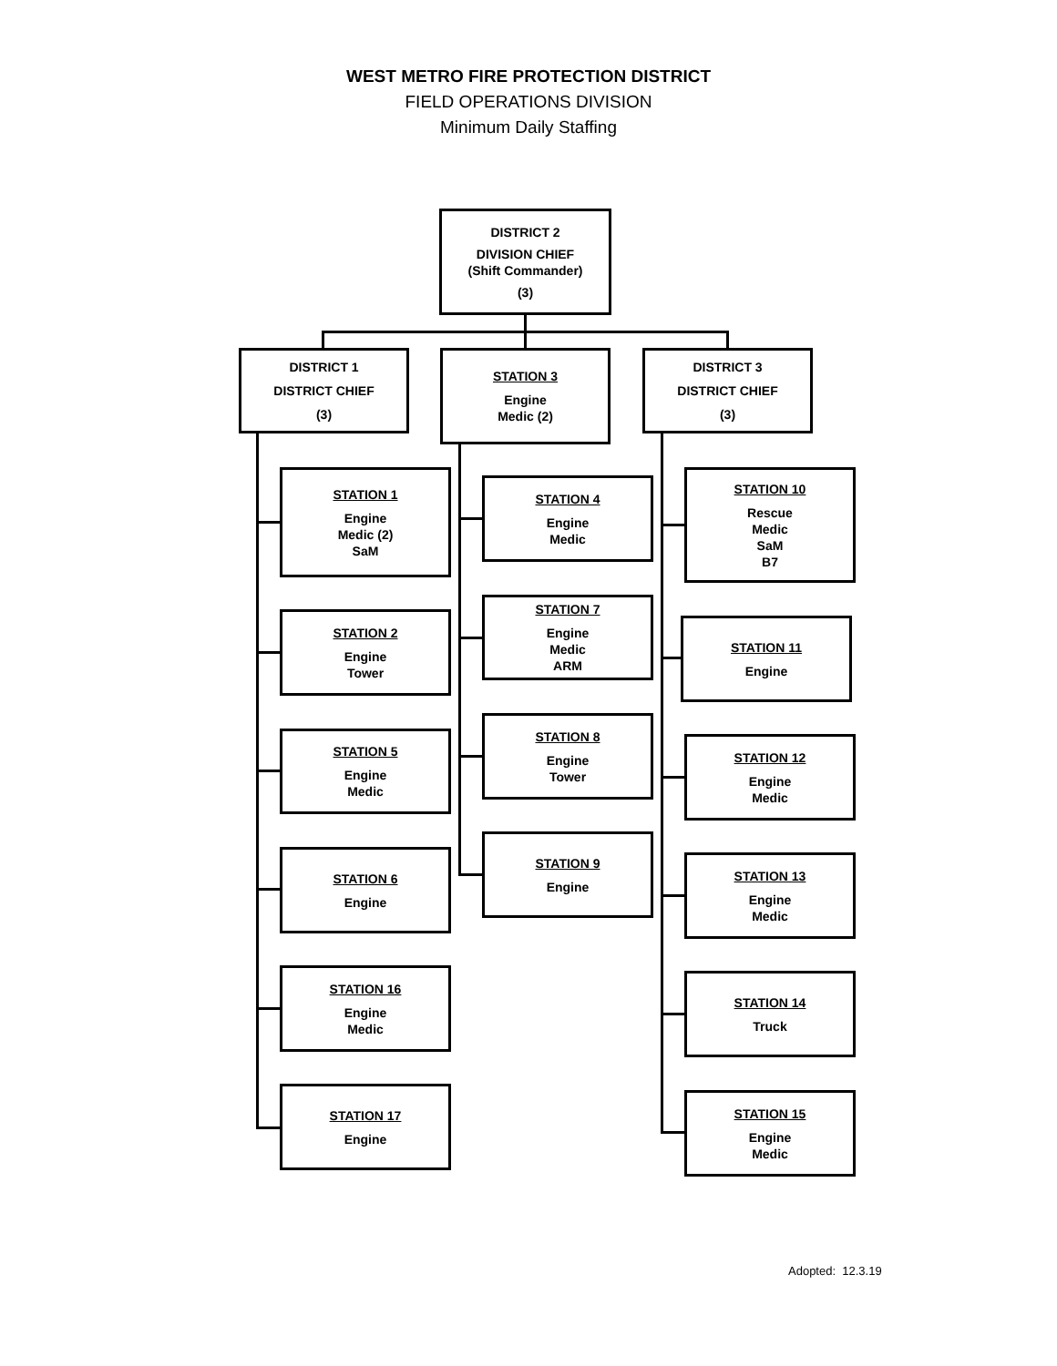WEST METRO FIRE PROTECTION DISTRICT
FIELD OPERATIONS DIVISION
Minimum Daily Staffing
DISTRICT 2
DIVISION CHIEF
(Shift Commander)
(3)
DISTRICT 1
DISTRICT CHIEF
(3)
STATION 3
Engine
Medic (2)
DISTRICT 3
DISTRICT CHIEF
(3)
STATION 1
Engine
Medic (2)
SaM
STATION 2
Engine
Tower
STATION 5
Engine
Medic
STATION 6
Engine
STATION 16
Engine
Medic
STATION 17
Engine
STATION 4
Engine
Medic
STATION 7
Engine
Medic
ARM
STATION 8
Engine
Tower
STATION 9
Engine
STATION 10
Rescue
Medic
SaM
B7
STATION 11
Engine
STATION 12
Engine
Medic
STATION 13
Engine
Medic
STATION 14
Truck
STATION 15
Engine
Medic
Adopted: 12.3.19